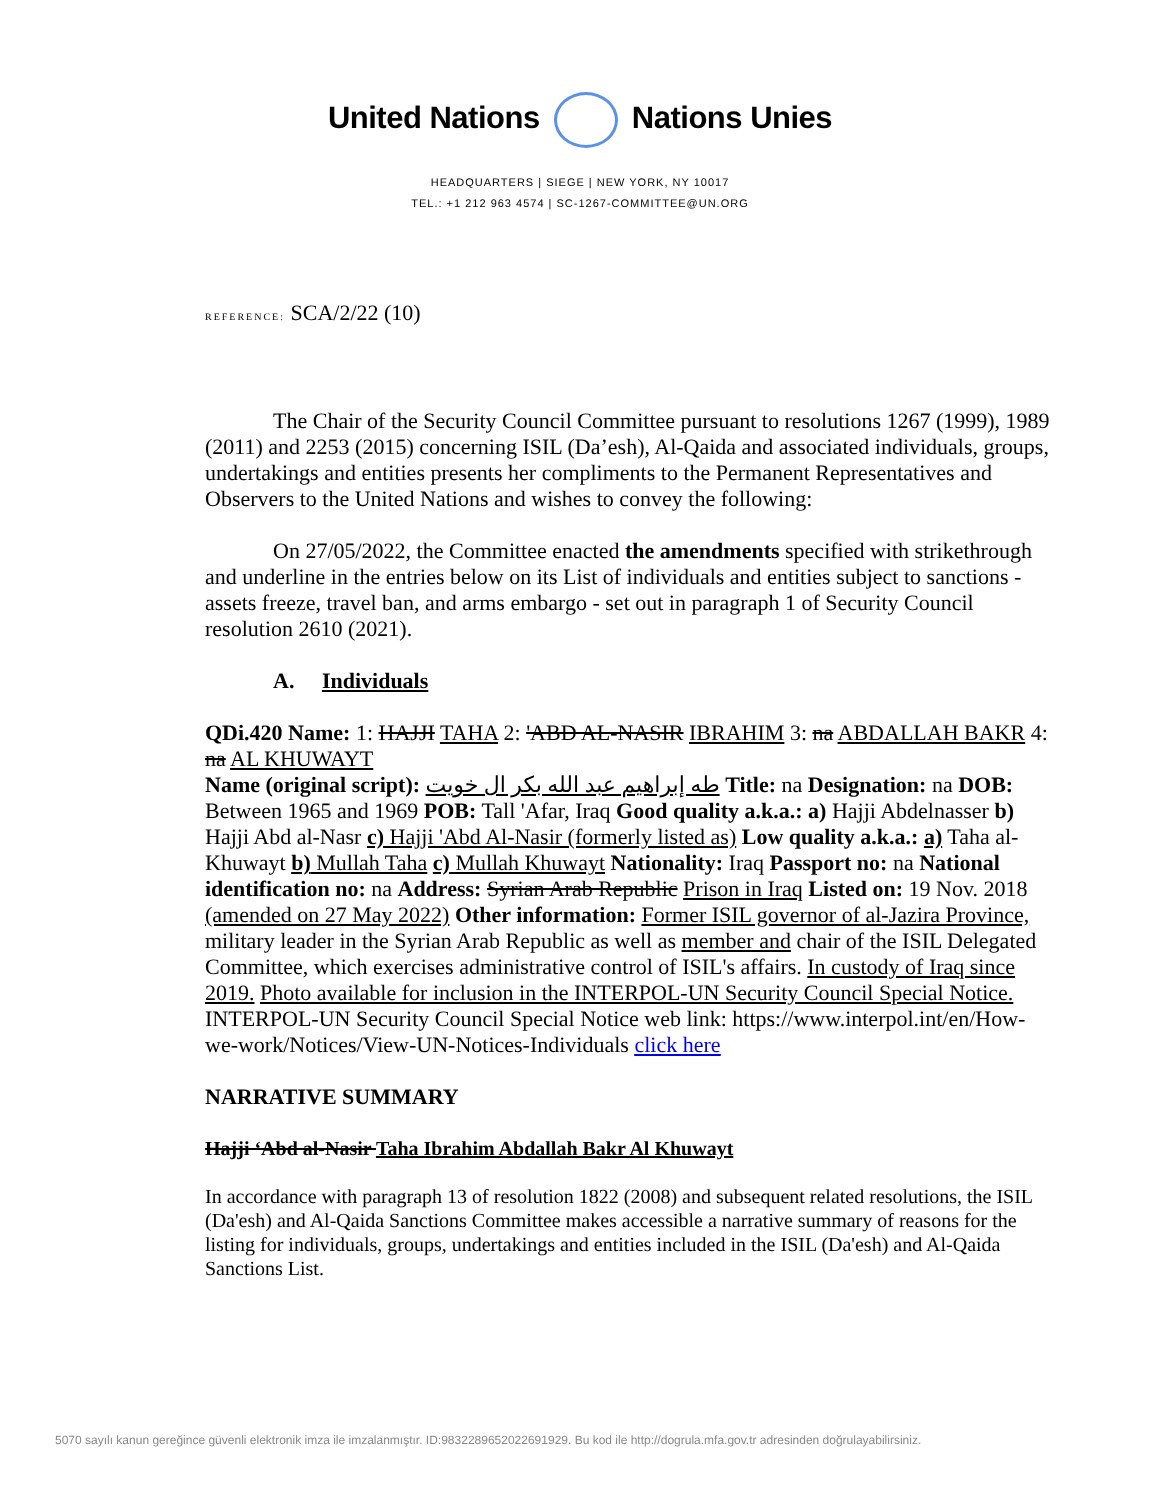United Nations Nations Unies
HEADQUARTERS | SIEGE | NEW YORK, NY 10017
TEL.: +1 212 963 4574 | SC-1267-COMMITTEE@UN.ORG
REFERENCE: SCA/2/22 (10)
The Chair of the Security Council Committee pursuant to resolutions 1267 (1999), 1989 (2011) and 2253 (2015) concerning ISIL (Da’esh), Al-Qaida and associated individuals, groups, undertakings and entities presents her compliments to the Permanent Representatives and Observers to the United Nations and wishes to convey the following:
On 27/05/2022, the Committee enacted the amendments specified with strikethrough and underline in the entries below on its List of individuals and entities subject to sanctions - assets freeze, travel ban, and arms embargo - set out in paragraph 1 of Security Council resolution 2610 (2021).
A. Individuals
QDi.420 Name: 1: HAJJI TAHA 2: 'ABD AL-NASIR IBRAHIM 3: na ABDALLAH BAKR 4: na AL KHUWAYT
Name (original script): طه إبراهيم عبد الله بكر ال خويت Title: na Designation: na DOB: Between 1965 and 1969 POB: Tall 'Afar, Iraq Good quality a.k.a.: a) Hajji Abdelnasser b) Hajji Abd al-Nasr c) Hajji 'Abd Al-Nasir (formerly listed as) Low quality a.k.a.: a) Taha al-Khuwayt b) Mullah Taha c) Mullah Khuwayt Nationality: Iraq Passport no: na National identification no: na Address: Syrian Arab Republic Prison in Iraq Listed on: 19 Nov. 2018 (amended on 27 May 2022) Other information: Former ISIL governor of al-Jazira Province, military leader in the Syrian Arab Republic as well as member and chair of the ISIL Delegated Committee, which exercises administrative control of ISIL's affairs. In custody of Iraq since 2019. Photo available for inclusion in the INTERPOL-UN Security Council Special Notice. INTERPOL-UN Security Council Special Notice web link: https://www.interpol.int/en/How-we-work/Notices/View-UN-Notices-Individuals click here
NARRATIVE SUMMARY
Hajji ‘Abd al-Nasir Taha Ibrahim Abdallah Bakr Al Khuwayt
In accordance with paragraph 13 of resolution 1822 (2008) and subsequent related resolutions, the ISIL (Da'esh) and Al-Qaida Sanctions Committee makes accessible a narrative summary of reasons for the listing for individuals, groups, undertakings and entities included in the ISIL (Da'esh) and Al-Qaida Sanctions List.
5070 sayılı kanun gereğince güvenli elektronik imza ile imzalanmıştır. ID:9832289652022691929. Bu kod ile http://dogrula.mfa.gov.tr adresinden doğrulayabilirsiniz.